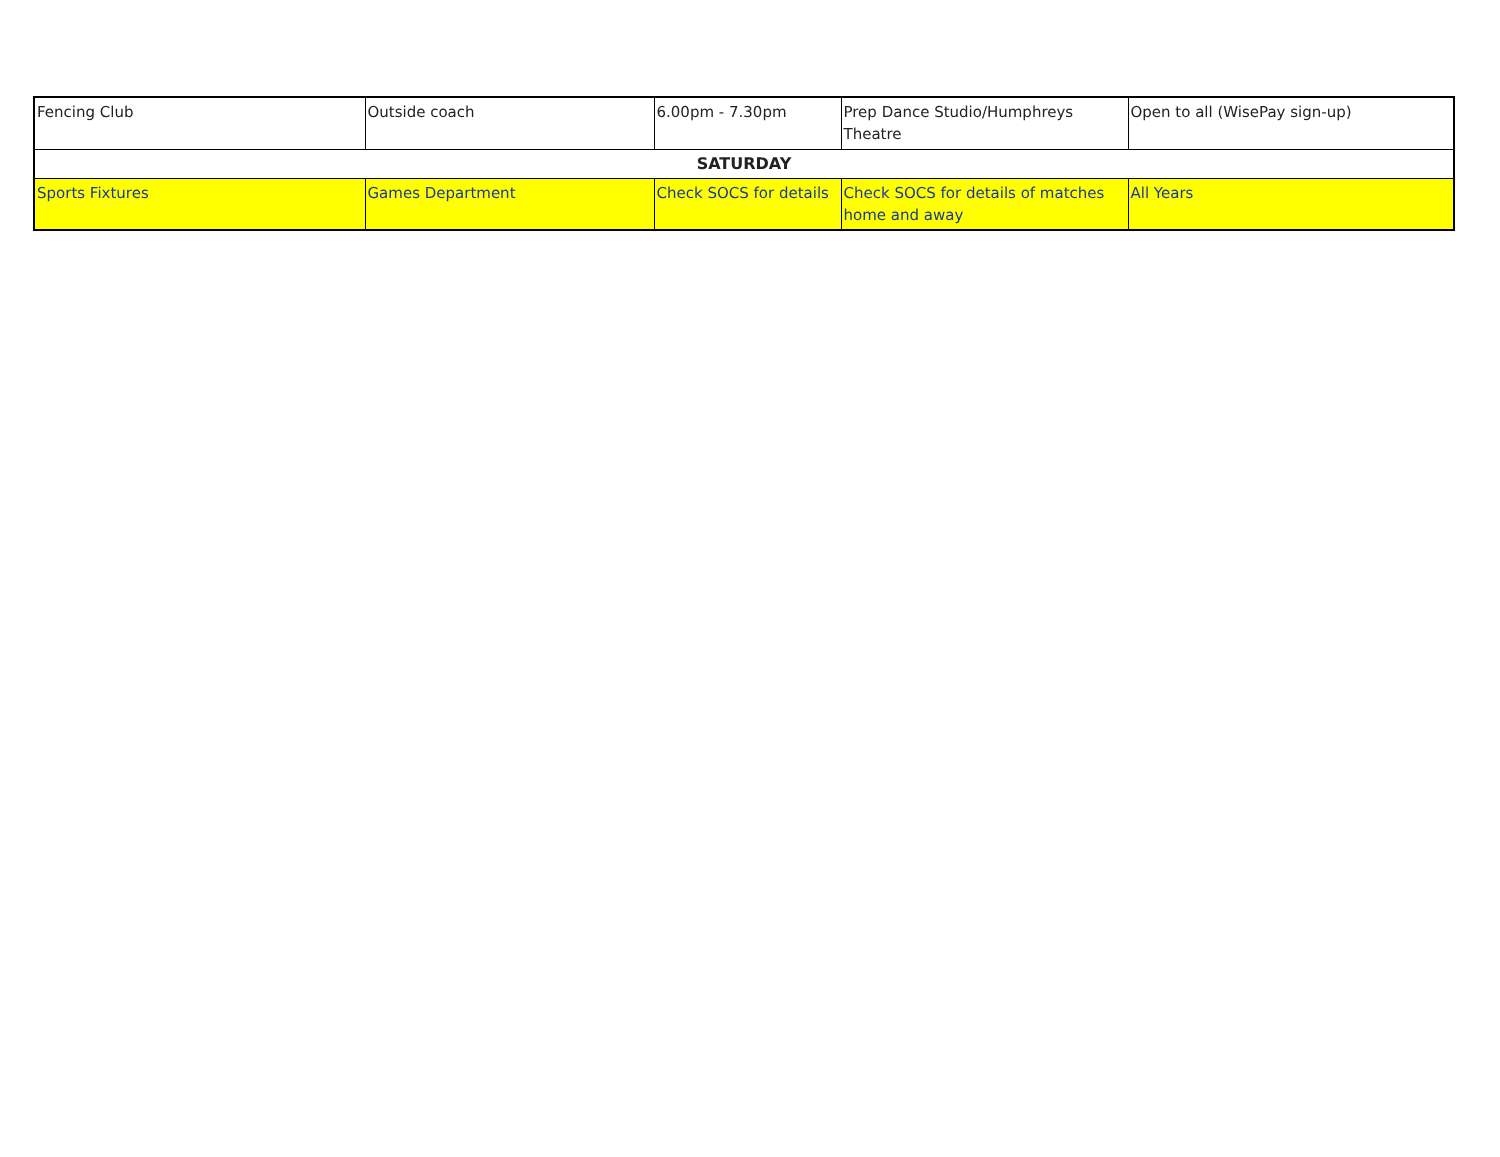| Fencing Club | Outside coach | 6.00pm - 7.30pm | Prep Dance Studio/Humphreys Theatre | Open to all (WisePay sign-up) |
| SATURDAY | | | | |
| Sports Fixtures | Games Department | Check SOCS for details | Check SOCS for details of matches home and away | All Years |